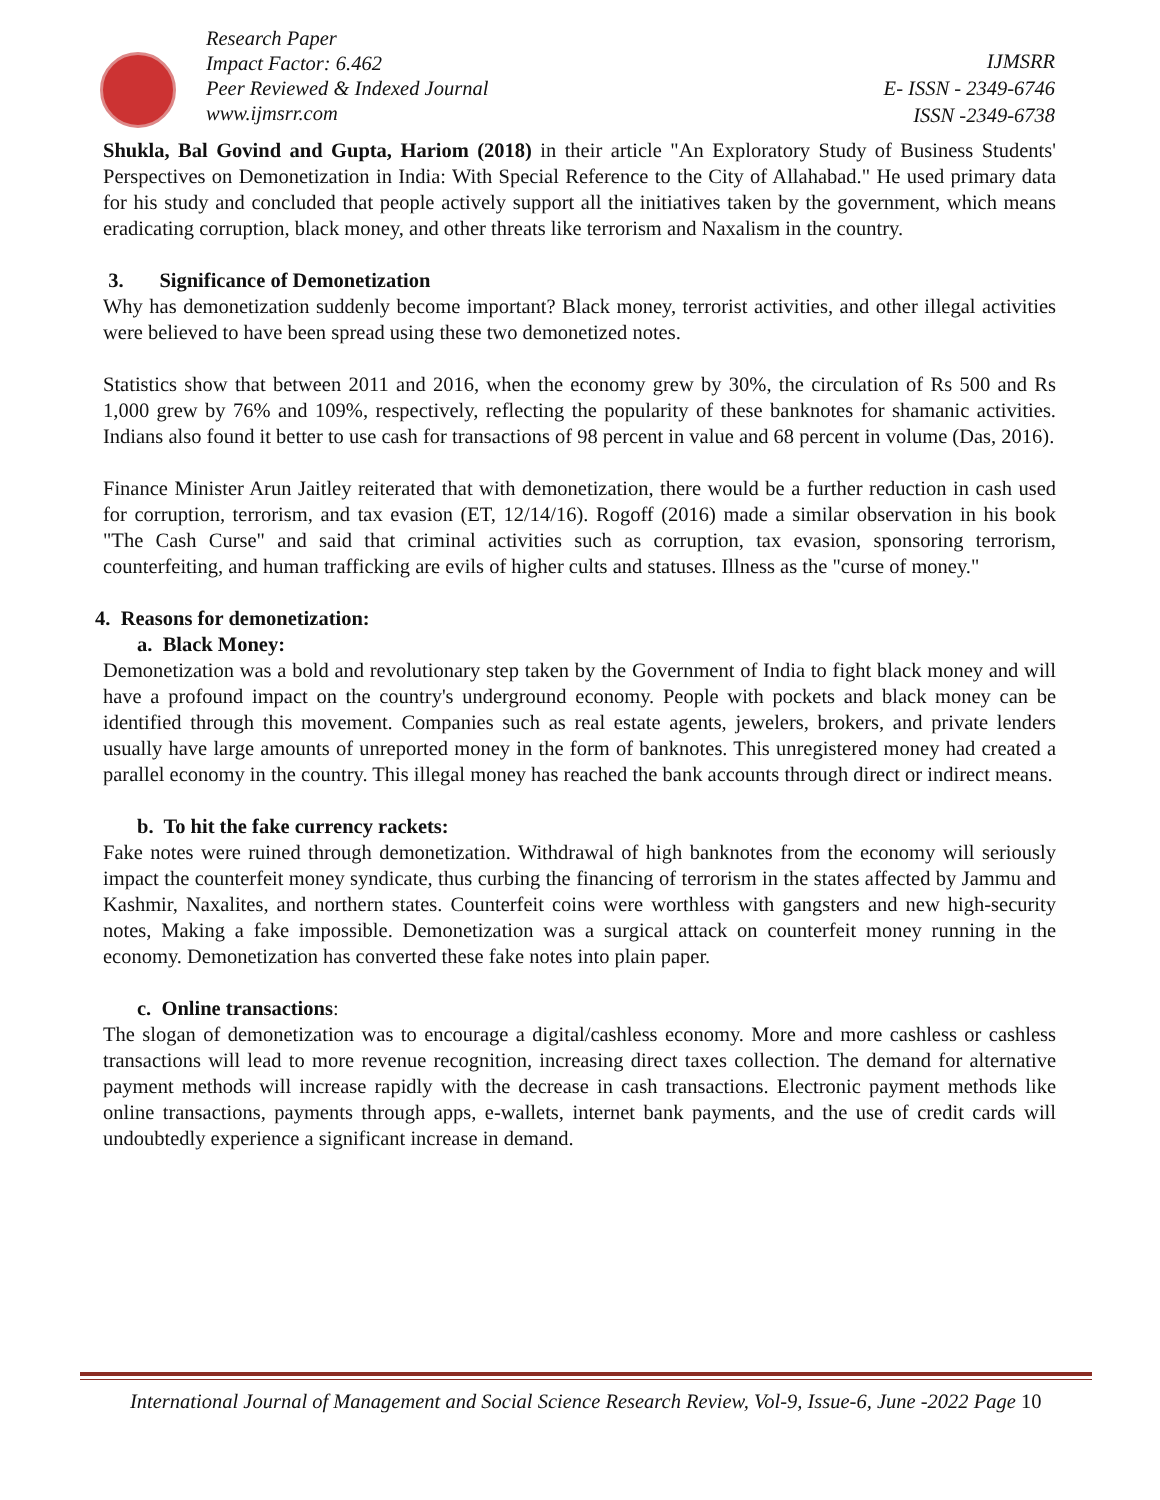Research Paper
Impact Factor: 6.462
Peer Reviewed & Indexed Journal
www.ijmsrr.com
IJMSRR
E- ISSN - 2349-6746
ISSN -2349-6738
Shukla, Bal Govind and Gupta, Hariom (2018) in their article "An Exploratory Study of Business Students' Perspectives on Demonetization in India: With Special Reference to the City of Allahabad." He used primary data for his study and concluded that people actively support all the initiatives taken by the government, which means eradicating corruption, black money, and other threats like terrorism and Naxalism in the country.
3. Significance of Demonetization
Why has demonetization suddenly become important? Black money, terrorist activities, and other illegal activities were believed to have been spread using these two demonetized notes.
Statistics show that between 2011 and 2016, when the economy grew by 30%, the circulation of Rs 500 and Rs 1,000 grew by 76% and 109%, respectively, reflecting the popularity of these banknotes for shamanic activities. Indians also found it better to use cash for transactions of 98 percent in value and 68 percent in volume (Das, 2016).
Finance Minister Arun Jaitley reiterated that with demonetization, there would be a further reduction in cash used for corruption, terrorism, and tax evasion (ET, 12/14/16). Rogoff (2016) made a similar observation in his book "The Cash Curse" and said that criminal activities such as corruption, tax evasion, sponsoring terrorism, counterfeiting, and human trafficking are evils of higher cults and statuses. Illness as the "curse of money."
4. Reasons for demonetization:
a. Black Money:
Demonetization was a bold and revolutionary step taken by the Government of India to fight black money and will have a profound impact on the country's underground economy. People with pockets and black money can be identified through this movement. Companies such as real estate agents, jewelers, brokers, and private lenders usually have large amounts of unreported money in the form of banknotes. This unregistered money had created a parallel economy in the country. This illegal money has reached the bank accounts through direct or indirect means.
b. To hit the fake currency rackets:
Fake notes were ruined through demonetization. Withdrawal of high banknotes from the economy will seriously impact the counterfeit money syndicate, thus curbing the financing of terrorism in the states affected by Jammu and Kashmir, Naxalites, and northern states. Counterfeit coins were worthless with gangsters and new high-security notes, Making a fake impossible. Demonetization was a surgical attack on counterfeit money running in the economy. Demonetization has converted these fake notes into plain paper.
c. Online transactions:
The slogan of demonetization was to encourage a digital/cashless economy. More and more cashless or cashless transactions will lead to more revenue recognition, increasing direct taxes collection. The demand for alternative payment methods will increase rapidly with the decrease in cash transactions. Electronic payment methods like online transactions, payments through apps, e-wallets, internet bank payments, and the use of credit cards will undoubtedly experience a significant increase in demand.
International Journal of Management and Social Science Research Review, Vol-9, Issue-6, June -2022 Page 10